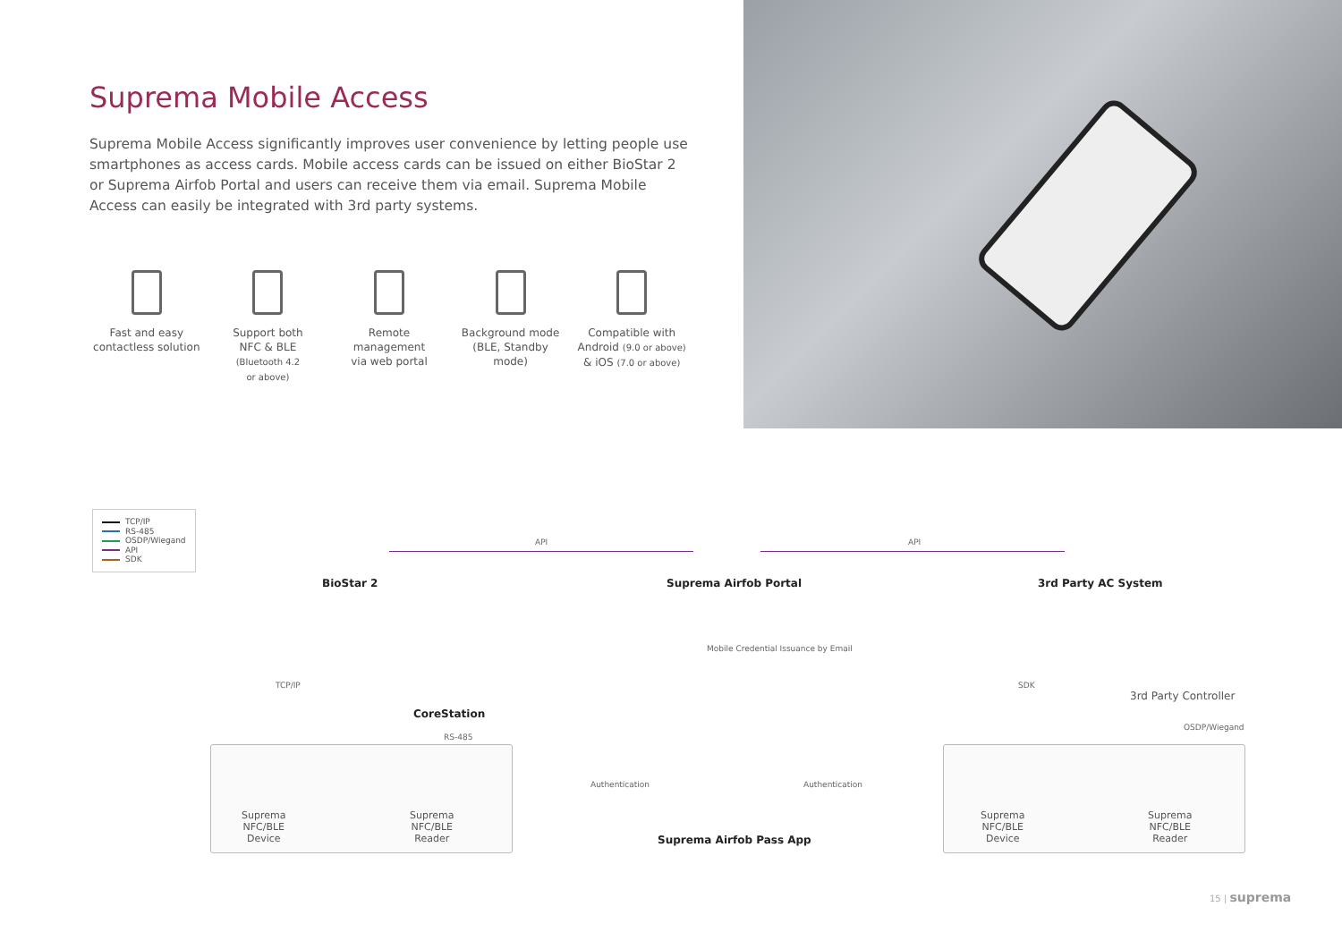Suprema Mobile Access
Suprema Mobile Access significantly improves user convenience by letting people use smartphones as access cards. Mobile access cards can be issued on either BioStar 2 or Suprema Airfob Portal and users can receive them via email. Suprema Mobile Access can easily be integrated with 3rd party systems.
Fast and easy
contactless solution
Support both
NFC & BLE
(Bluetooth 4.2
or above)
Remote
management
via web portal
Background mode
(BLE, Standby
mode)
Compatible with
Android (9.0 or above)
& iOS (7.0 or above)
TCP/IP
RS-485
OSDP/Wiegand
API
SDK
API API
BioStar 2 Suprema Airfob Portal 3rd Party AC System
TCP/IP
CoreStation
RS-485
Mobile Credential Issuance by Email
SDK
3rd Party Controller
OSDP/Wiegand
Authentication Authentication
Suprema Airfob Pass App
Suprema
NFC/BLE
Device
Suprema
NFC/BLE
Reader
Suprema
NFC/BLE
Device
Suprema
NFC/BLE
Reader
15 | suprema